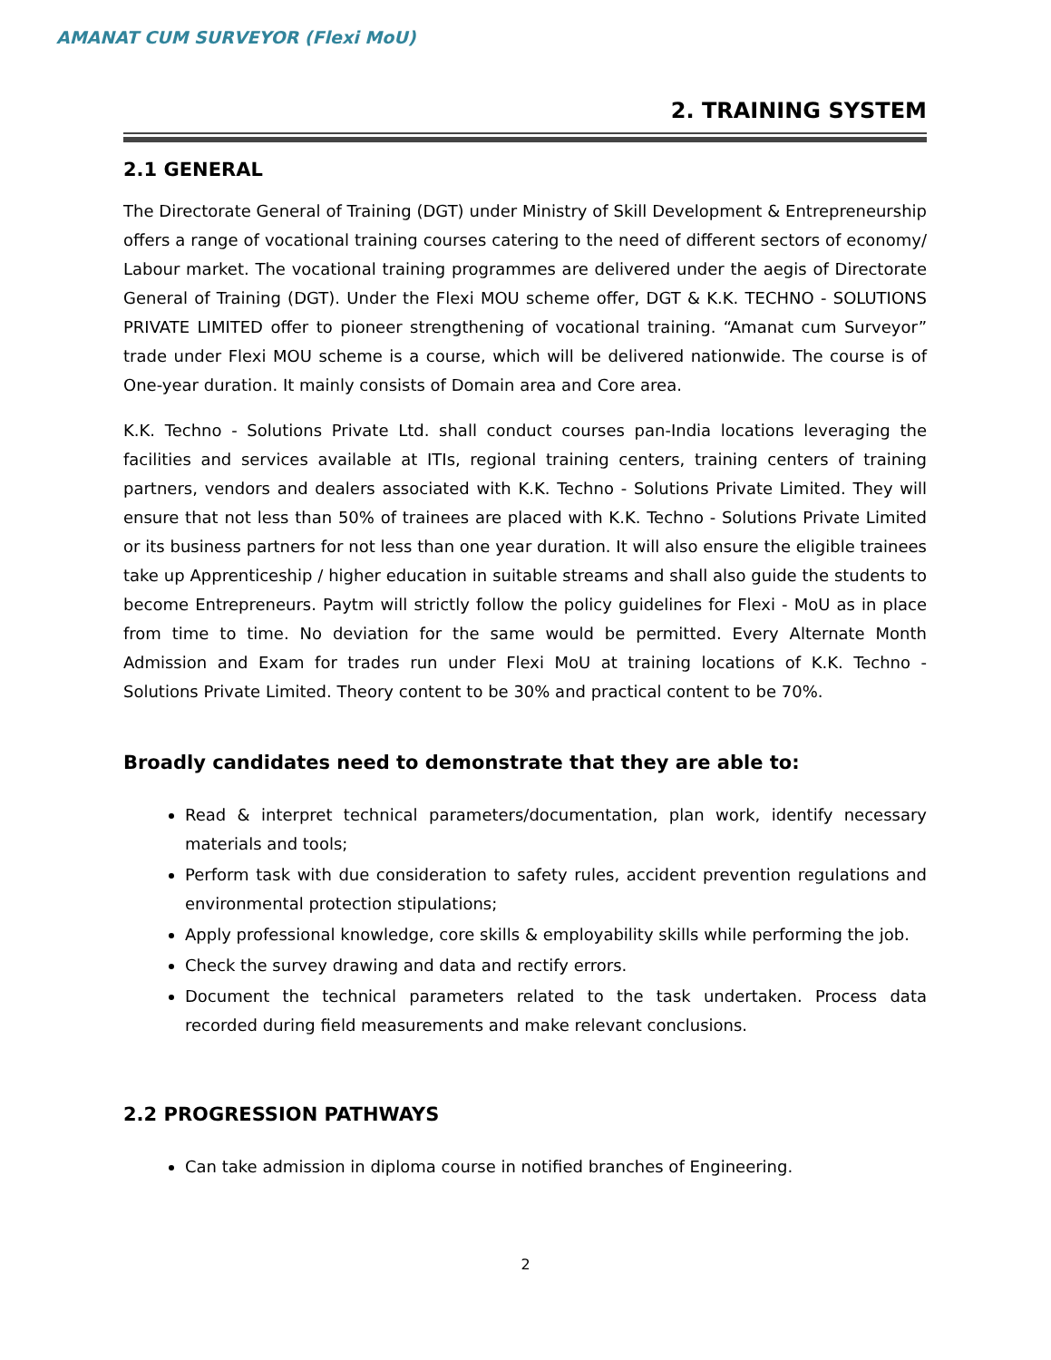AMANAT CUM SURVEYOR (Flexi MoU)
2. TRAINING SYSTEM
2.1 GENERAL
The Directorate General of Training (DGT) under Ministry of Skill Development & Entrepreneurship offers a range of vocational training courses catering to the need of different sectors of economy/ Labour market. The vocational training programmes are delivered under the aegis of Directorate General of Training (DGT). Under the Flexi MOU scheme offer, DGT & K.K. TECHNO - SOLUTIONS PRIVATE LIMITED offer to pioneer strengthening of vocational training. “Amanat cum Surveyor” trade under Flexi MOU scheme is a course, which will be delivered nationwide. The course is of One-year duration. It mainly consists of Domain area and Core area.
K.K. Techno - Solutions Private Ltd. shall conduct courses pan-India locations leveraging the facilities and services available at ITIs, regional training centers, training centers of training partners, vendors and dealers associated with K.K. Techno - Solutions Private Limited. They will ensure that not less than 50% of trainees are placed with K.K. Techno - Solutions Private Limited or its business partners for not less than one year duration. It will also ensure the eligible trainees take up Apprenticeship / higher education in suitable streams and shall also guide the students to become Entrepreneurs. Paytm will strictly follow the policy guidelines for Flexi - MoU as in place from time to time. No deviation for the same would be permitted. Every Alternate Month Admission and Exam for trades run under Flexi MoU at training locations of K.K. Techno - Solutions Private Limited. Theory content to be 30% and practical content to be 70%.
Broadly candidates need to demonstrate that they are able to:
Read & interpret technical parameters/documentation, plan work, identify necessary materials and tools;
Perform task with due consideration to safety rules, accident prevention regulations and environmental protection stipulations;
Apply professional knowledge, core skills & employability skills while performing the job.
Check the survey drawing and data and rectify errors.
Document the technical parameters related to the task undertaken. Process data recorded during field measurements and make relevant conclusions.
2.2 PROGRESSION PATHWAYS
Can take admission in diploma course in notified branches of Engineering.
2